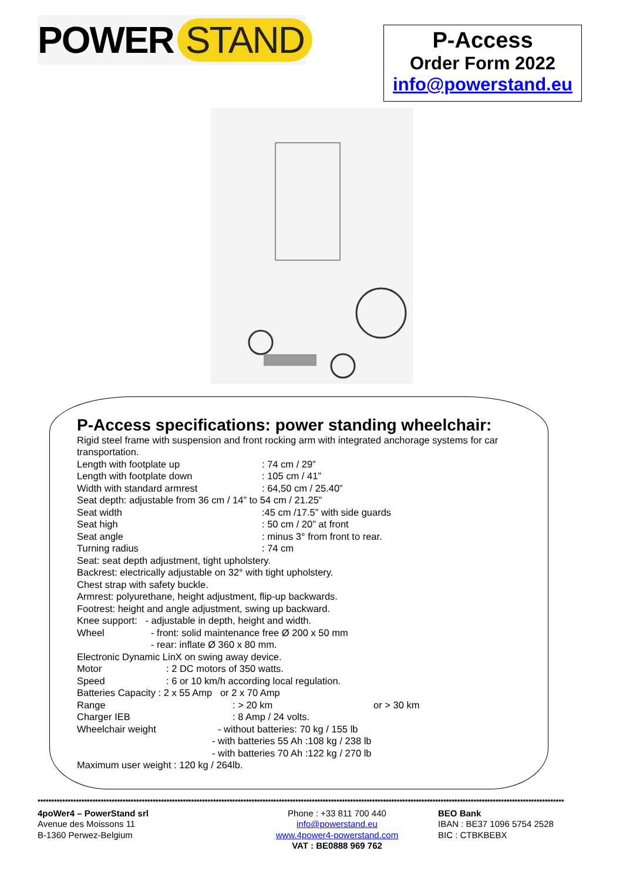POWER STAND
P-Access
Order Form 2022
info@powerstand.eu
P-Access specifications: power standing wheelchair:
Rigid steel frame with suspension and front rocking arm with integrated anchorage systems for car transportation.
Length with footplate up: 74 cm / 29”
Length with footplate down: 105 cm / 41”
Width with standard armrest: 64,50 cm / 25.40”
Seat depth: adjustable from 36 cm / 14” to 54 cm / 21.25”
Seat width:45 cm /17.5” with side guards
Seat high: 50 cm / 20” at front
Seat angle: minus 3° from front to rear.
Turning radius: 74 cm
Seat: seat depth adjustment, tight upholstery.
Backrest: electrically adjustable on 32° with tight upholstery.
Chest strap with safety buckle.
Armrest: polyurethane, height adjustment, flip-up backwards.
Footrest: height and angle adjustment, swing up backward.
Knee support: - adjustable in depth, height and width.
Wheel - front: solid maintenance free Ø 200 x 50 mm
- rear: inflate Ø 360 x 80 mm.
Electronic Dynamic LinX on swing away device.
Motor: 2 DC motors of 350 watts.
Speed: 6 or 10 km/h according local regulation.
Batteries Capacity : 2 x 55 Amp or 2 x 70 Amp
Range: > 20 km or > 30 km
Charger IEB: 8 Amp / 24 volts.
Wheelchair weight - without batteries: 70 kg / 155 lb
- with batteries 55 Ah :108 kg / 238 lb
- with batteries 70 Ah :122 kg / 270 lb
Maximum user weight : 120 kg / 264lb.
************************************************************************************************************************************************************************************************
4poWer4 – PowerStand srl
Avenue des Moissons 11
B-1360 Perwez-Belgium
Phone : +33 811 700 440
info@powerstand.eu
www.4power4-powerstand.com
VAT : BE0888 969 762
BEO Bank
IBAN : BE37 1096 5754 2528
BIC : CTBKBEBX